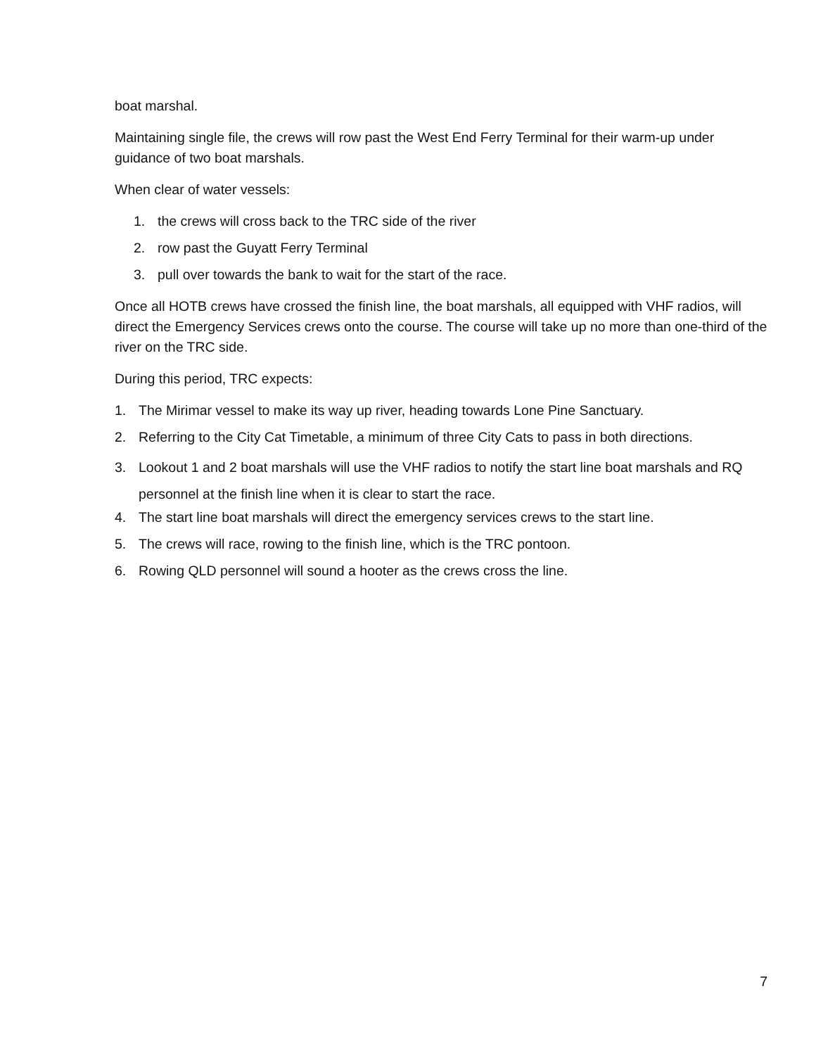boat marshal.
Maintaining single file, the crews will row past the West End Ferry Terminal for their warm-up under guidance of two boat marshals.
When clear of water vessels:
1. the crews will cross back to the TRC side of the river
2. row past the Guyatt Ferry Terminal
3. pull over towards the bank to wait for the start of the race.
Once all HOTB crews have crossed the finish line, the boat marshals, all equipped with VHF radios, will direct the Emergency Services crews onto the course. The course will take up no more than one-third of the river on the TRC side.
During this period, TRC expects:
1. The Mirimar vessel to make its way up river, heading towards Lone Pine Sanctuary.
2. Referring to the City Cat Timetable, a minimum of three City Cats to pass in both directions.
3. Lookout 1 and 2 boat marshals will use the VHF radios to notify the start line boat marshals and RQ personnel at the finish line when it is clear to start the race.
4. The start line boat marshals will direct the emergency services crews to the start line.
5. The crews will race, rowing to the finish line, which is the TRC pontoon.
6. Rowing QLD personnel will sound a hooter as the crews cross the line.
7